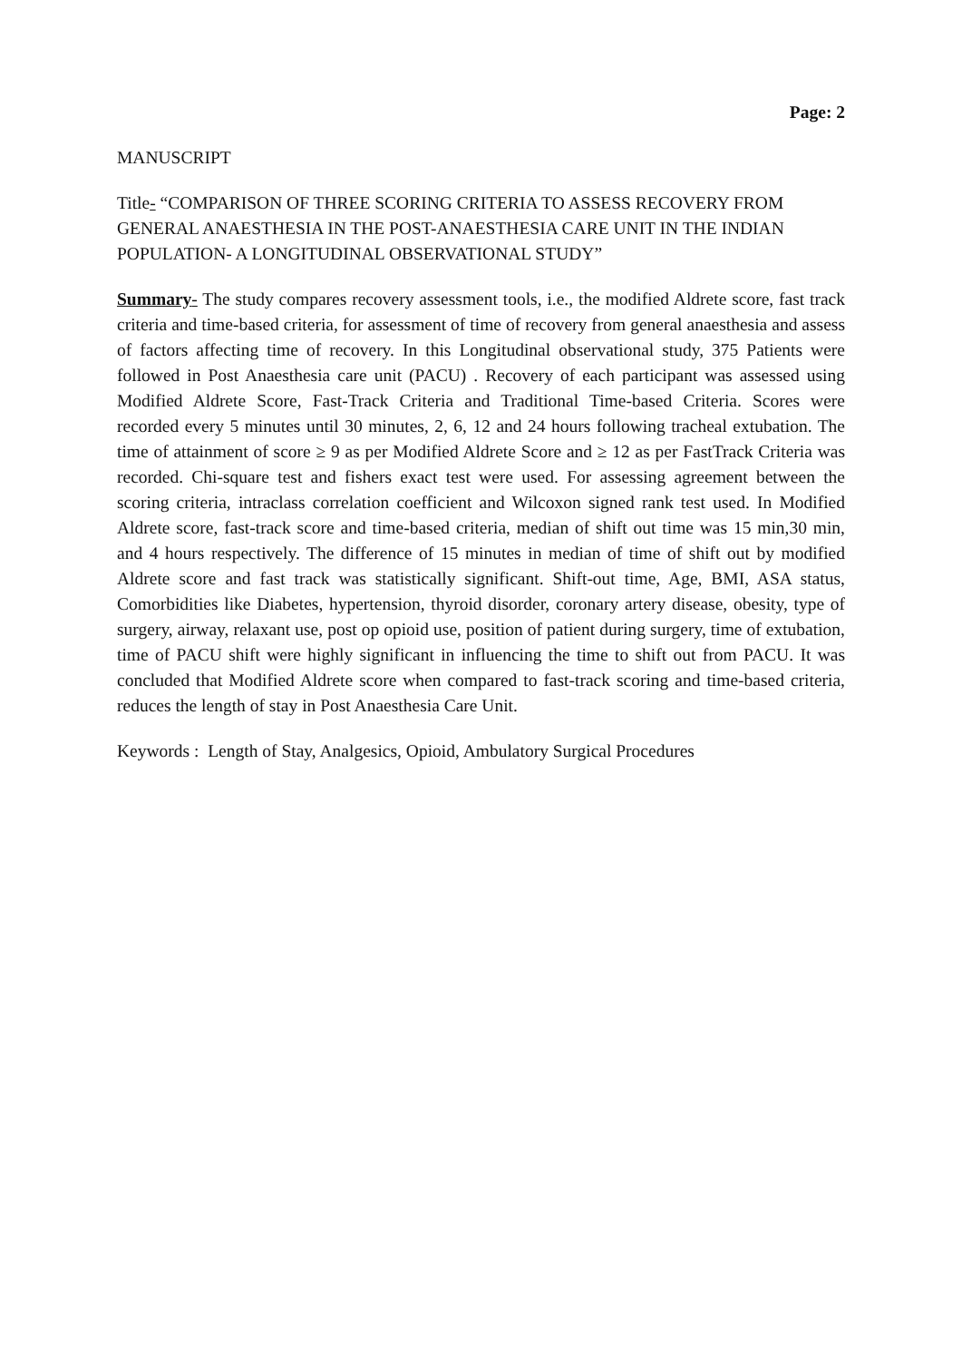Page: 2
MANUSCRIPT
Title- “COMPARISON OF THREE SCORING CRITERIA TO ASSESS RECOVERY FROM GENERAL ANAESTHESIA IN THE POST-ANAESTHESIA CARE UNIT IN THE INDIAN POPULATION- A LONGITUDINAL OBSERVATIONAL STUDY”
Summary- The study compares recovery assessment tools, i.e., the modified Aldrete score, fast track criteria and time-based criteria, for assessment of time of recovery from general anaesthesia and assess of factors affecting time of recovery. In this Longitudinal observational study, 375 Patients were followed in Post Anaesthesia care unit (PACU) . Recovery of each participant was assessed using Modified Aldrete Score, Fast-Track Criteria and Traditional Time-based Criteria. Scores were recorded every 5 minutes until 30 minutes, 2, 6, 12 and 24 hours following tracheal extubation. The time of attainment of score ≥ 9 as per Modified Aldrete Score and ≥ 12 as per FastTrack Criteria was recorded. Chi-square test and fishers exact test were used. For assessing agreement between the scoring criteria, intraclass correlation coefficient and Wilcoxon signed rank test used. In Modified Aldrete score, fast-track score and time-based criteria, median of shift out time was 15 min,30 min, and 4 hours respectively. The difference of 15 minutes in median of time of shift out by modified Aldrete score and fast track was statistically significant. Shift-out time, Age, BMI, ASA status, Comorbidities like Diabetes, hypertension, thyroid disorder, coronary artery disease, obesity, type of surgery, airway, relaxant use, post op opioid use, position of patient during surgery, time of extubation, time of PACU shift were highly significant in influencing the time to shift out from PACU. It was concluded that Modified Aldrete score when compared to fast-track scoring and time-based criteria, reduces the length of stay in Post Anaesthesia Care Unit.
Keywords : Length of Stay, Analgesics, Opioid, Ambulatory Surgical Procedures